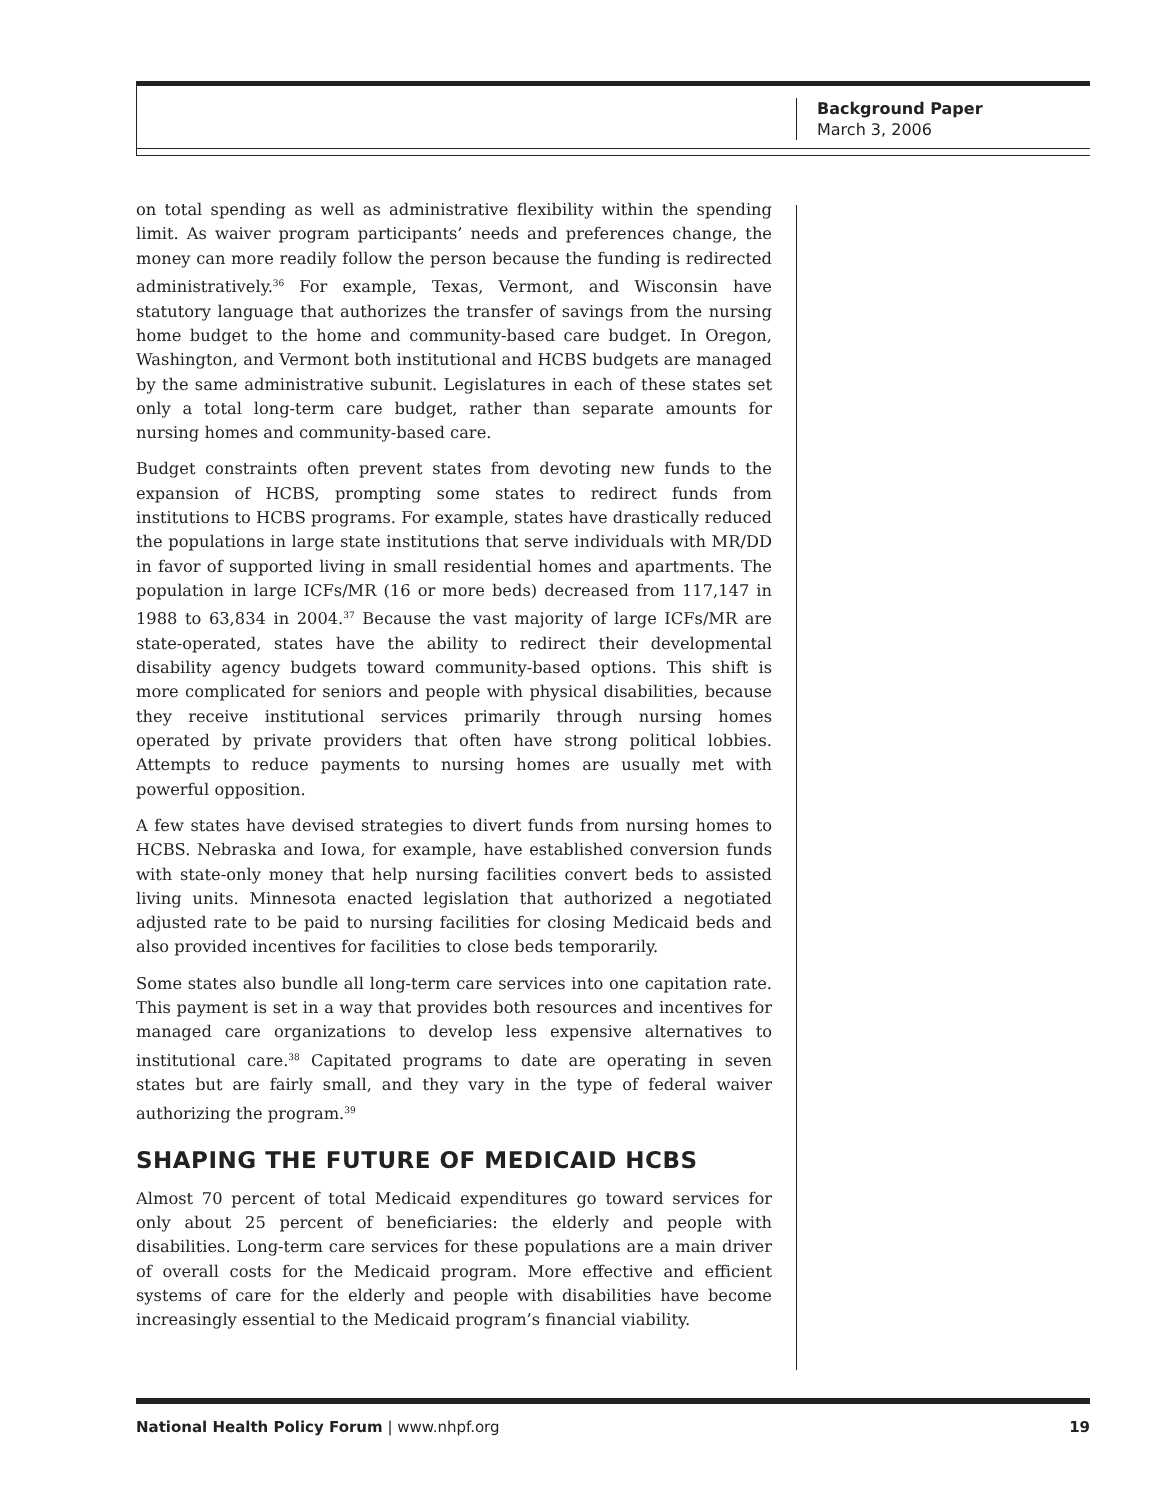Background Paper
March 3, 2006
on total spending as well as administrative flexibility within the spending limit. As waiver program participants’ needs and preferences change, the money can more readily follow the person because the funding is redirected administratively.<sup>36</sup> For example, Texas, Vermont, and Wisconsin have statutory language that authorizes the transfer of savings from the nursing home budget to the home and community-based care budget. In Oregon, Washington, and Vermont both institutional and HCBS budgets are managed by the same administrative subunit. Legislatures in each of these states set only a total long-term care budget, rather than separate amounts for nursing homes and community-based care.
Budget constraints often prevent states from devoting new funds to the expansion of HCBS, prompting some states to redirect funds from institutions to HCBS programs. For example, states have drastically reduced the populations in large state institutions that serve individuals with MR/DD in favor of supported living in small residential homes and apartments. The population in large ICFs/MR (16 or more beds) decreased from 117,147 in 1988 to 63,834 in 2004.<sup>37</sup> Because the vast majority of large ICFs/MR are state-operated, states have the ability to redirect their developmental disability agency budgets toward community-based options. This shift is more complicated for seniors and people with physical disabilities, because they receive institutional services primarily through nursing homes operated by private providers that often have strong political lobbies. Attempts to reduce payments to nursing homes are usually met with powerful opposition.
A few states have devised strategies to divert funds from nursing homes to HCBS. Nebraska and Iowa, for example, have established conversion funds with state-only money that help nursing facilities convert beds to assisted living units. Minnesota enacted legislation that authorized a negotiated adjusted rate to be paid to nursing facilities for closing Medicaid beds and also provided incentives for facilities to close beds temporarily.
Some states also bundle all long-term care services into one capitation rate. This payment is set in a way that provides both resources and incentives for managed care organizations to develop less expensive alternatives to institutional care.<sup>38</sup> Capitated programs to date are operating in seven states but are fairly small, and they vary in the type of federal waiver authorizing the program.<sup>39</sup>
SHAPING THE FUTURE OF MEDICAID HCBS
Almost 70 percent of total Medicaid expenditures go toward services for only about 25 percent of beneficiaries: the elderly and people with disabilities. Long-term care services for these populations are a main driver of overall costs for the Medicaid program. More effective and efficient systems of care for the elderly and people with disabilities have become increasingly essential to the Medicaid program’s financial viability.
National Health Policy Forum | www.nhpf.org 19